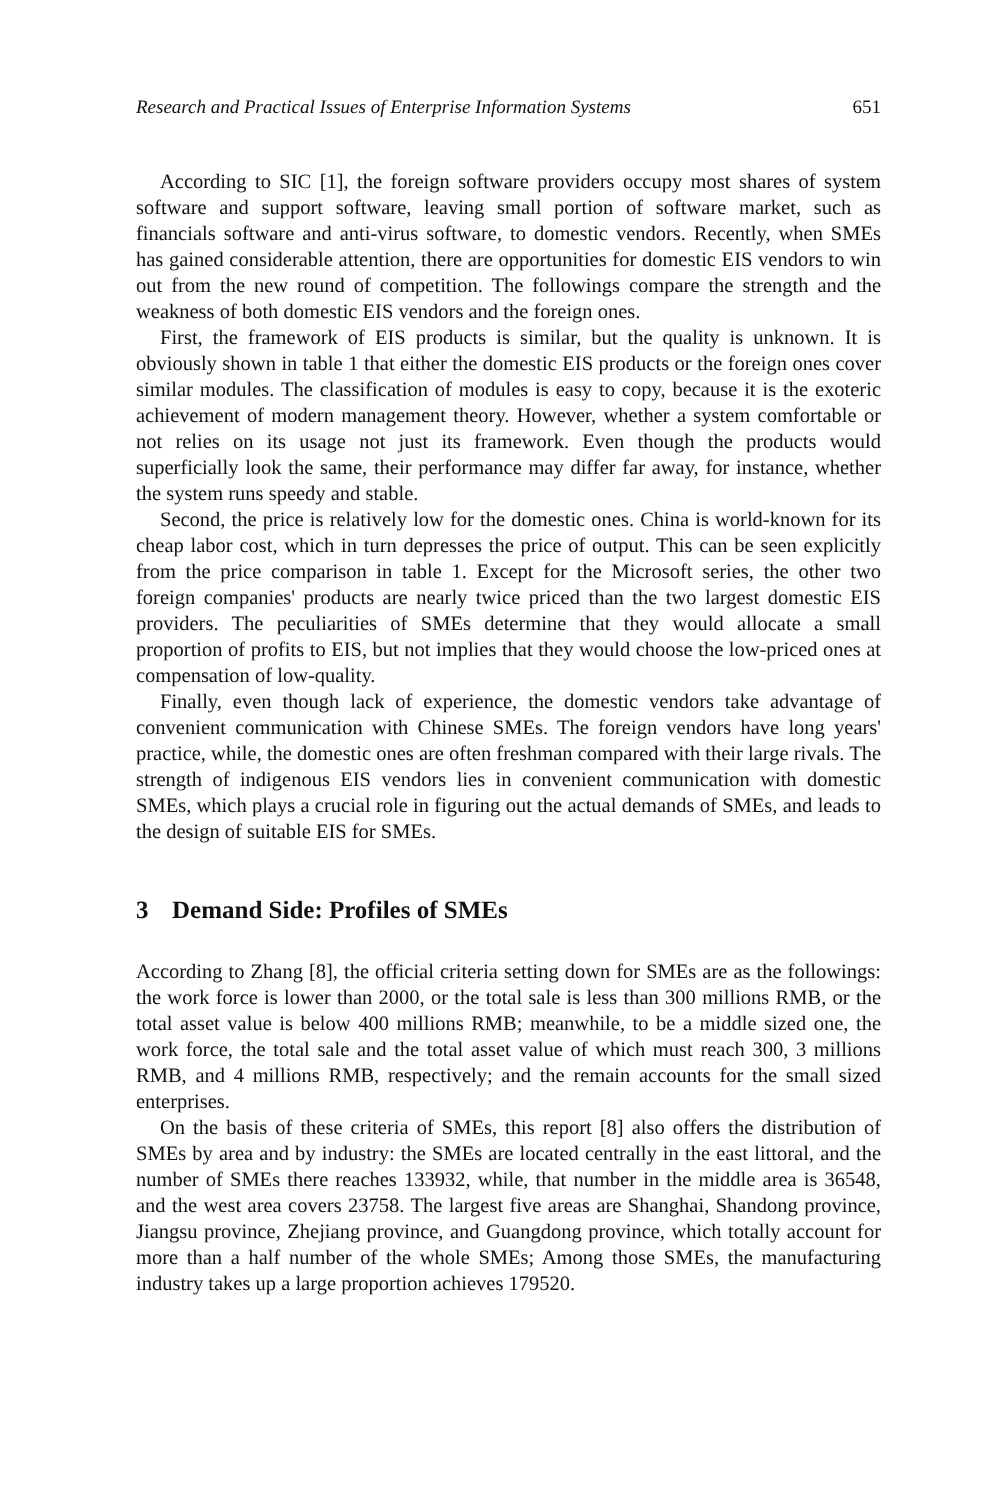Research and Practical Issues of Enterprise Information Systems 651
According to SIC [1], the foreign software providers occupy most shares of system software and support software, leaving small portion of software market, such as financials software and anti-virus software, to domestic vendors. Recently, when SMEs has gained considerable attention, there are opportunities for domestic EIS vendors to win out from the new round of competition. The followings compare the strength and the weakness of both domestic EIS vendors and the foreign ones.
First, the framework of EIS products is similar, but the quality is unknown. It is obviously shown in table 1 that either the domestic EIS products or the foreign ones cover similar modules. The classification of modules is easy to copy, because it is the exoteric achievement of modern management theory. However, whether a system comfortable or not relies on its usage not just its framework. Even though the products would superficially look the same, their performance may differ far away, for instance, whether the system runs speedy and stable.
Second, the price is relatively low for the domestic ones. China is world-known for its cheap labor cost, which in turn depresses the price of output. This can be seen explicitly from the price comparison in table 1. Except for the Microsoft series, the other two foreign companies' products are nearly twice priced than the two largest domestic EIS providers. The peculiarities of SMEs determine that they would allocate a small proportion of profits to EIS, but not implies that they would choose the low-priced ones at compensation of low-quality.
Finally, even though lack of experience, the domestic vendors take advantage of convenient communication with Chinese SMEs. The foreign vendors have long years' practice, while, the domestic ones are often freshman compared with their large rivals. The strength of indigenous EIS vendors lies in convenient communication with domestic SMEs, which plays a crucial role in figuring out the actual demands of SMEs, and leads to the design of suitable EIS for SMEs.
3 Demand Side: Profiles of SMEs
According to Zhang [8], the official criteria setting down for SMEs are as the followings: the work force is lower than 2000, or the total sale is less than 300 millions RMB, or the total asset value is below 400 millions RMB; meanwhile, to be a middle sized one, the work force, the total sale and the total asset value of which must reach 300, 3 millions RMB, and 4 millions RMB, respectively; and the remain accounts for the small sized enterprises.
On the basis of these criteria of SMEs, this report [8] also offers the distribution of SMEs by area and by industry: the SMEs are located centrally in the east littoral, and the number of SMEs there reaches 133932, while, that number in the middle area is 36548, and the west area covers 23758. The largest five areas are Shanghai, Shandong province, Jiangsu province, Zhejiang province, and Guangdong province, which totally account for more than a half number of the whole SMEs; Among those SMEs, the manufacturing industry takes up a large proportion achieves 179520.